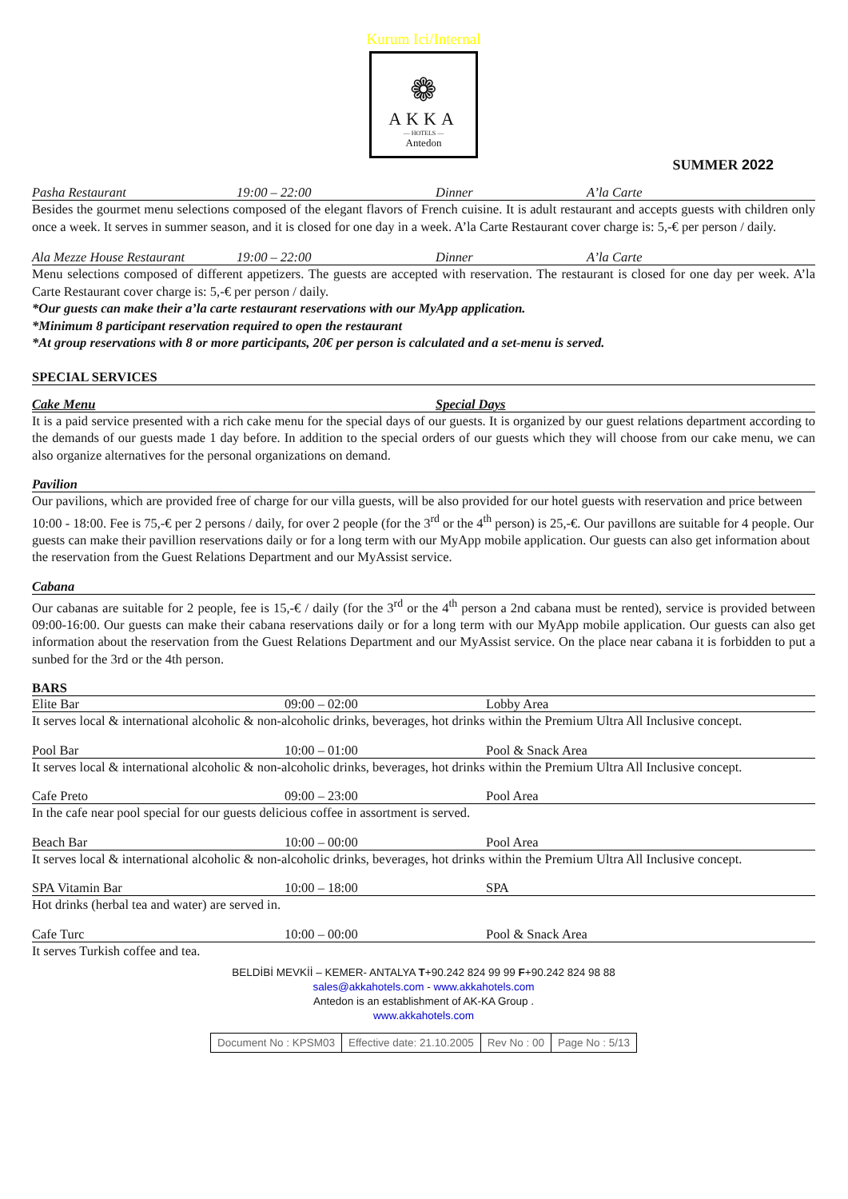Kurum Ici/Internal
❁
AKKA
— HOTELS —
Antedon
SUMMER 2022
Pasha Restaurant 19:00 – 22:00 Dinner A’la Carte
Besides the gourmet menu selections composed of the elegant flavors of French cuisine. It is adult restaurant and accepts guests with children only once a week. It serves in summer season, and it is closed for one day in a week. A’la Carte Restaurant cover charge is: 5,-€ per person / daily.
Ala Mezze House Restaurant 19:00 – 22:00 Dinner A’la Carte
Menu selections composed of different appetizers. The guests are accepted with reservation. The restaurant is closed for one day per week. A’la Carte Restaurant cover charge is: 5,-€ per person / daily.
*Our guests can make their a’la carte restaurant reservations with our MyApp application.
*Minimum 8 participant reservation required to open the restaurant
*At group reservations with 8 or more participants, 20€ per person is calculated and a set-menu is served.
SPECIAL SERVICES
Cake Menu Special Days
It is a paid service presented with a rich cake menu for the special days of our guests. It is organized by our guest relations department according to the demands of our guests made 1 day before. In addition to the special orders of our guests which they will choose from our cake menu, we can also organize alternatives for the personal organizations on demand.
Pavilion
Our pavilions, which are provided free of charge for our villa guests, will be also provided for our hotel guests with reservation and price between 10:00 - 18:00. Fee is 75,-€ per 2 persons / daily, for over 2 people (for the 3<sup>rd</sup> or the 4<sup>th</sup> person) is 25,-€. Our pavillons are suitable for 4 people. Our guests can make their pavillion reservations daily or for a long term with our MyApp mobile application. Our guests can also get information about the reservation from the Guest Relations Department and our MyAssist service.
Cabana
Our cabanas are suitable for 2 people, fee is 15,-€ / daily (for the 3<sup>rd</sup> or the 4<sup>th</sup> person a 2nd cabana must be rented), service is provided between 09:00-16:00. Our guests can make their cabana reservations daily or for a long term with our MyApp mobile application. Our guests can also get information about the reservation from the Guest Relations Department and our MyAssist service. On the place near cabana it is forbidden to put a sunbed for the 3rd or the 4th person.
BARS
Elite Bar 09:00 – 02:00 Lobby Area
It serves local & international alcoholic & non-alcoholic drinks, beverages, hot drinks within the Premium Ultra All Inclusive concept.
Pool Bar 10:00 – 01:00 Pool & Snack Area
It serves local & international alcoholic & non-alcoholic drinks, beverages, hot drinks within the Premium Ultra All Inclusive concept.
Cafe Preto 09:00 – 23:00 Pool Area
In the cafe near pool special for our guests delicious coffee in assortment is served.
Beach Bar 10:00 – 00:00 Pool Area
It serves local & international alcoholic & non-alcoholic drinks, beverages, hot drinks within the Premium Ultra All Inclusive concept.
SPA Vitamin Bar 10:00 – 18:00 SPA
Hot drinks (herbal tea and water) are served in.
Cafe Turc 10:00 – 00:00 Pool & Snack Area
It serves Turkish coffee and tea.
BELDİBİ MEVKİİ – KEMER- ANTALYA T+90.242 824 99 99 F+90.242 824 98 88
sales@akkahotels.com - www.akkahotels.com
Antedon is an establishment of AK-KA Group .
www.akkahotels.com
| Document No : KPSM03 | Effective date: 21.10.2005 | Rev No : 00 | Page No : 5/13 |